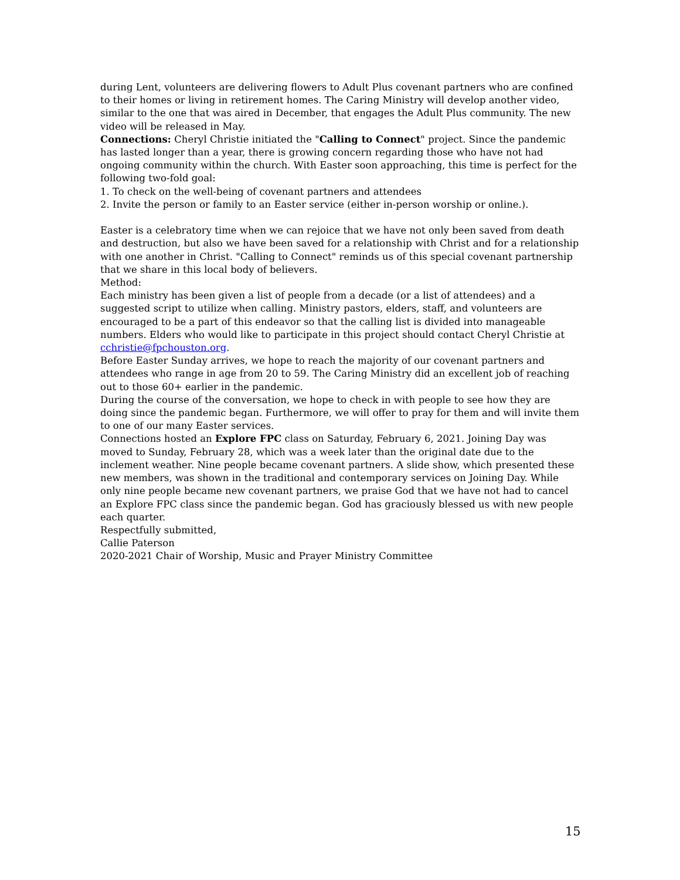during Lent, volunteers are delivering flowers to Adult Plus covenant partners who are confined to their homes or living in retirement homes. The Caring Ministry will develop another video, similar to the one that was aired in December, that engages the Adult Plus community. The new video will be released in May.
Connections: Cheryl Christie initiated the "Calling to Connect" project. Since the pandemic has lasted longer than a year, there is growing concern regarding those who have not had ongoing community within the church. With Easter soon approaching, this time is perfect for the following two-fold goal:
1. To check on the well-being of covenant partners and attendees
2. Invite the person or family to an Easter service (either in-person worship or online.).
Easter is a celebratory time when we can rejoice that we have not only been saved from death and destruction, but also we have been saved for a relationship with Christ and for a relationship with one another in Christ. "Calling to Connect" reminds us of this special covenant partnership that we share in this local body of believers.
Method:
Each ministry has been given a list of people from a decade (or a list of attendees) and a suggested script to utilize when calling. Ministry pastors, elders, staff, and volunteers are encouraged to be a part of this endeavor so that the calling list is divided into manageable numbers. Elders who would like to participate in this project should contact Cheryl Christie at cchristie@fpchouston.org.
Before Easter Sunday arrives, we hope to reach the majority of our covenant partners and attendees who range in age from 20 to 59. The Caring Ministry did an excellent job of reaching out to those 60+ earlier in the pandemic.
During the course of the conversation, we hope to check in with people to see how they are doing since the pandemic began. Furthermore, we will offer to pray for them and will invite them to one of our many Easter services.
Connections hosted an Explore FPC class on Saturday, February 6, 2021. Joining Day was moved to Sunday, February 28, which was a week later than the original date due to the inclement weather. Nine people became covenant partners. A slide show, which presented these new members, was shown in the traditional and contemporary services on Joining Day. While only nine people became new covenant partners, we praise God that we have not had to cancel an Explore FPC class since the pandemic began. God has graciously blessed us with new people each quarter.
Respectfully submitted,
Callie Paterson
2020-2021 Chair of Worship, Music and Prayer Ministry Committee
15